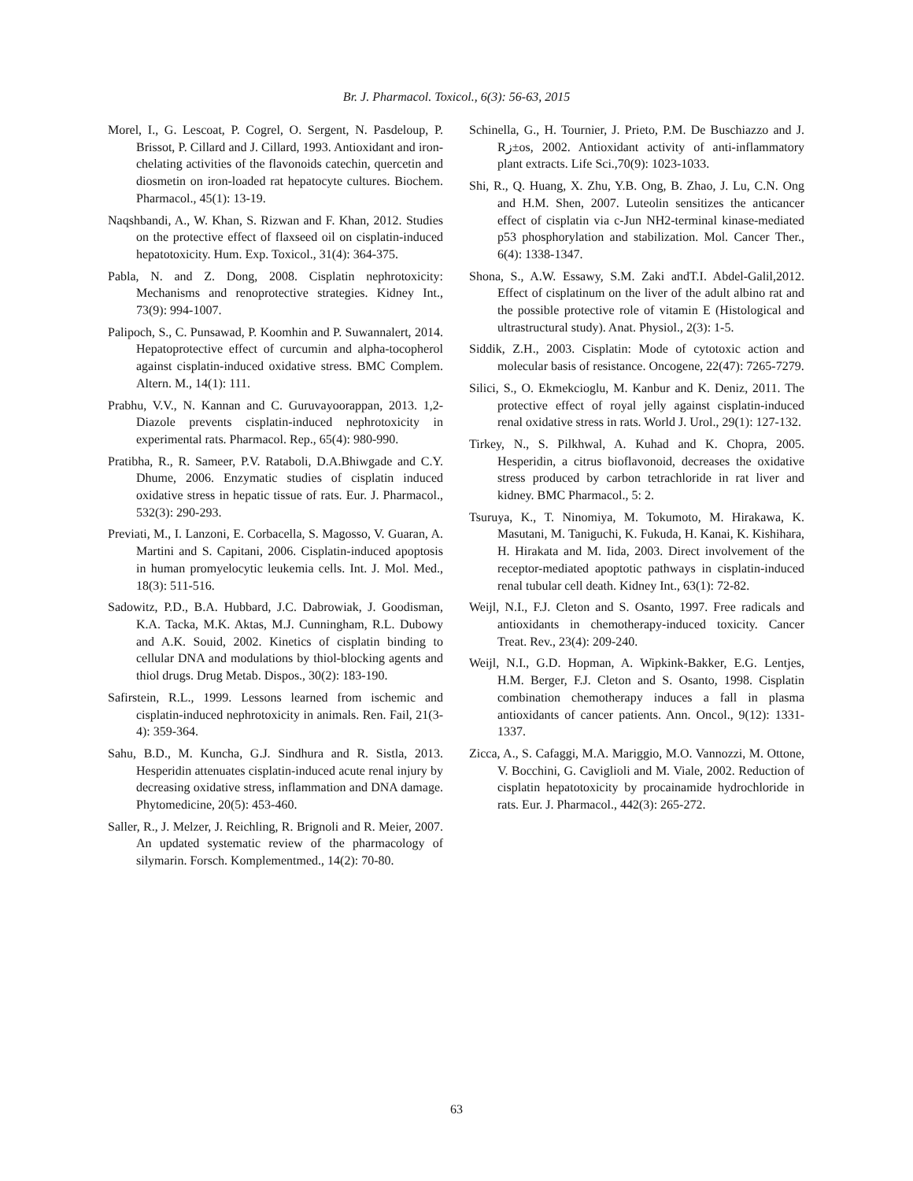Br. J. Pharmacol. Toxicol., 6(3): 56-63, 2015
Morel, I., G. Lescoat, P. Cogrel, O. Sergent, N. Pasdeloup, P. Brissot, P. Cillard and J. Cillard, 1993. Antioxidant and iron-chelating activities of the flavonoids catechin, quercetin and diosmetin on iron-loaded rat hepatocyte cultures. Biochem. Pharmacol., 45(1): 13-19.
Naqshbandi, A., W. Khan, S. Rizwan and F. Khan, 2012. Studies on the protective effect of flaxseed oil on cisplatin-induced hepatotoxicity. Hum. Exp. Toxicol., 31(4): 364-375.
Pabla, N. and Z. Dong, 2008. Cisplatin nephrotoxicity: Mechanisms and renoprotective strategies. Kidney Int., 73(9): 994-1007.
Palipoch, S., C. Punsawad, P. Koomhin and P. Suwannalert, 2014. Hepatoprotective effect of curcumin and alpha-tocopherol against cisplatin-induced oxidative stress. BMC Complem. Altern. M., 14(1): 111.
Prabhu, V.V., N. Kannan and C. Guruvayoorappan, 2013. 1,2-Diazole prevents cisplatin-induced nephrotoxicity in experimental rats. Pharmacol. Rep., 65(4): 980-990.
Pratibha, R., R. Sameer, P.V. Rataboli, D.A.Bhiwgade and C.Y. Dhume, 2006. Enzymatic studies of cisplatin induced oxidative stress in hepatic tissue of rats. Eur. J. Pharmacol., 532(3): 290-293.
Previati, M., I. Lanzoni, E. Corbacella, S. Magosso, V. Guaran, A. Martini and S. Capitani, 2006. Cisplatin-induced apoptosis in human promyelocytic leukemia cells. Int. J. Mol. Med., 18(3): 511-516.
Sadowitz, P.D., B.A. Hubbard, J.C. Dabrowiak, J. Goodisman, K.A. Tacka, M.K. Aktas, M.J. Cunningham, R.L. Dubowy and A.K. Souid, 2002. Kinetics of cisplatin binding to cellular DNA and modulations by thiol-blocking agents and thiol drugs. Drug Metab. Dispos., 30(2): 183-190.
Safirstein, R.L., 1999. Lessons learned from ischemic and cisplatin-induced nephrotoxicity in animals. Ren. Fail, 21(3-4): 359-364.
Sahu, B.D., M. Kuncha, G.J. Sindhura and R. Sistla, 2013. Hesperidin attenuates cisplatin-induced acute renal injury by decreasing oxidative stress, inflammation and DNA damage. Phytomedicine, 20(5): 453-460.
Saller, R., J. Melzer, J. Reichling, R. Brignoli and R. Meier, 2007. An updated systematic review of the pharmacology of silymarin. Forsch. Komplementmed., 14(2): 70-80.
Schinella, G., H. Tournier, J. Prieto, P.M. De Buschiazzo and J. Rز±os, 2002. Antioxidant activity of anti-inflammatory plant extracts. Life Sci.,70(9): 1023-1033.
Shi, R., Q. Huang, X. Zhu, Y.B. Ong, B. Zhao, J. Lu, C.N. Ong and H.M. Shen, 2007. Luteolin sensitizes the anticancer effect of cisplatin via c-Jun NH2-terminal kinase-mediated p53 phosphorylation and stabilization. Mol. Cancer Ther., 6(4): 1338-1347.
Shona, S., A.W. Essawy, S.M. Zaki andT.I. Abdel-Galil,2012. Effect of cisplatinum on the liver of the adult albino rat and the possible protective role of vitamin E (Histological and ultrastructural study). Anat. Physiol., 2(3): 1-5.
Siddik, Z.H., 2003. Cisplatin: Mode of cytotoxic action and molecular basis of resistance. Oncogene, 22(47): 7265-7279.
Silici, S., O. Ekmekcioglu, M. Kanbur and K. Deniz, 2011. The protective effect of royal jelly against cisplatin-induced renal oxidative stress in rats. World J. Urol., 29(1): 127-132.
Tirkey, N., S. Pilkhwal, A. Kuhad and K. Chopra, 2005. Hesperidin, a citrus bioflavonoid, decreases the oxidative stress produced by carbon tetrachloride in rat liver and kidney. BMC Pharmacol., 5: 2.
Tsuruya, K., T. Ninomiya, M. Tokumoto, M. Hirakawa, K. Masutani, M. Taniguchi, K. Fukuda, H. Kanai, K. Kishihara, H. Hirakata and M. Iida, 2003. Direct involvement of the receptor-mediated apoptotic pathways in cisplatin-induced renal tubular cell death. Kidney Int., 63(1): 72-82.
Weijl, N.I., F.J. Cleton and S. Osanto, 1997. Free radicals and antioxidants in chemotherapy-induced toxicity. Cancer Treat. Rev., 23(4): 209-240.
Weijl, N.I., G.D. Hopman, A. Wipkink-Bakker, E.G. Lentjes, H.M. Berger, F.J. Cleton and S. Osanto, 1998. Cisplatin combination chemotherapy induces a fall in plasma antioxidants of cancer patients. Ann. Oncol., 9(12): 1331-1337.
Zicca, A., S. Cafaggi, M.A. Mariggio, M.O. Vannozzi, M. Ottone, V. Bocchini, G. Caviglioli and M. Viale, 2002. Reduction of cisplatin hepatotoxicity by procainamide hydrochloride in rats. Eur. J. Pharmacol., 442(3): 265-272.
63